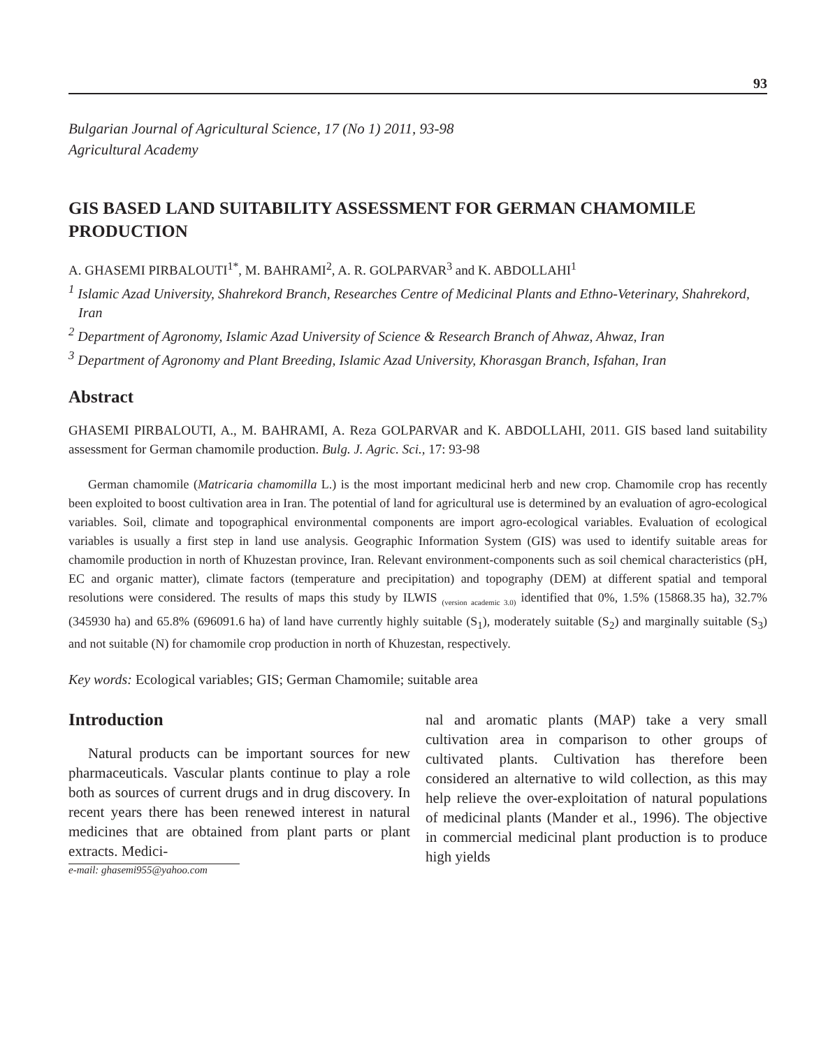93
Bulgarian Journal of Agricultural Science, 17 (No 1) 2011, 93-98
Agricultural Academy
GIS BASED LAND SUITABILITY ASSESSMENT FOR GERMAN CHAMOMILE PRODUCTION
A. GHASEMI PIRBALOUTI<sup>1*</sup>, M. BAHRAMI<sup>2</sup>, A. R. GOLPARVAR<sup>3</sup> and K. ABDOLLAHI<sup>1</sup>
<sup>1</sup> Islamic Azad University, Shahrekord Branch, Researches Centre of Medicinal Plants and Ethno-Veterinary, Shahrekord, Iran
<sup>2</sup> Department of Agronomy, Islamic Azad University of Science & Research Branch of Ahwaz, Ahwaz, Iran
<sup>3</sup> Department of Agronomy and Plant Breeding, Islamic Azad University, Khorasgan Branch, Isfahan, Iran
Abstract
GHASEMI PIRBALOUTI, A., M. BAHRAMI, A. Reza GOLPARVAR and K. ABDOLLAHI, 2011. GIS based land suitability assessment for German chamomile production. Bulg. J. Agric. Sci., 17: 93-98
German chamomile (Matricaria chamomilla L.) is the most important medicinal herb and new crop. Chamomile crop has recently been exploited to boost cultivation area in Iran. The potential of land for agricultural use is determined by an evaluation of agro-ecological variables. Soil, climate and topographical environmental components are import agro-ecological variables. Evaluation of ecological variables is usually a first step in land use analysis. Geographic Information System (GIS) was used to identify suitable areas for chamomile production in north of Khuzestan province, Iran. Relevant environment-components such as soil chemical characteristics (pH, EC and organic matter), climate factors (temperature and precipitation) and topography (DEM) at different spatial and temporal resolutions were considered. The results of maps this study by ILWIS <sub>(version academic 3.0)</sub> identified that 0%, 1.5% (15868.35 ha), 32.7% (345930 ha) and 65.8% (696091.6 ha) of land have currently highly suitable (S<sub>1</sub>), moderately suitable (S<sub>2</sub>) and marginally suitable (S<sub>3</sub>) and not suitable (N) for chamomile crop production in north of Khuzestan, respectively.
Key words: Ecological variables; GIS; German Chamomile; suitable area
Introduction
Natural products can be important sources for new pharmaceuticals. Vascular plants continue to play a role both as sources of current drugs and in drug discovery. In recent years there has been renewed interest in natural medicines that are obtained from plant parts or plant extracts. Medici-
e-mail: ghasemi955@yahoo.com
nal and aromatic plants (MAP) take a very small cultivation area in comparison to other groups of cultivated plants. Cultivation has therefore been considered an alternative to wild collection, as this may help relieve the over-exploitation of natural populations of medicinal plants (Mander et al., 1996). The objective in commercial medicinal plant production is to produce high yields